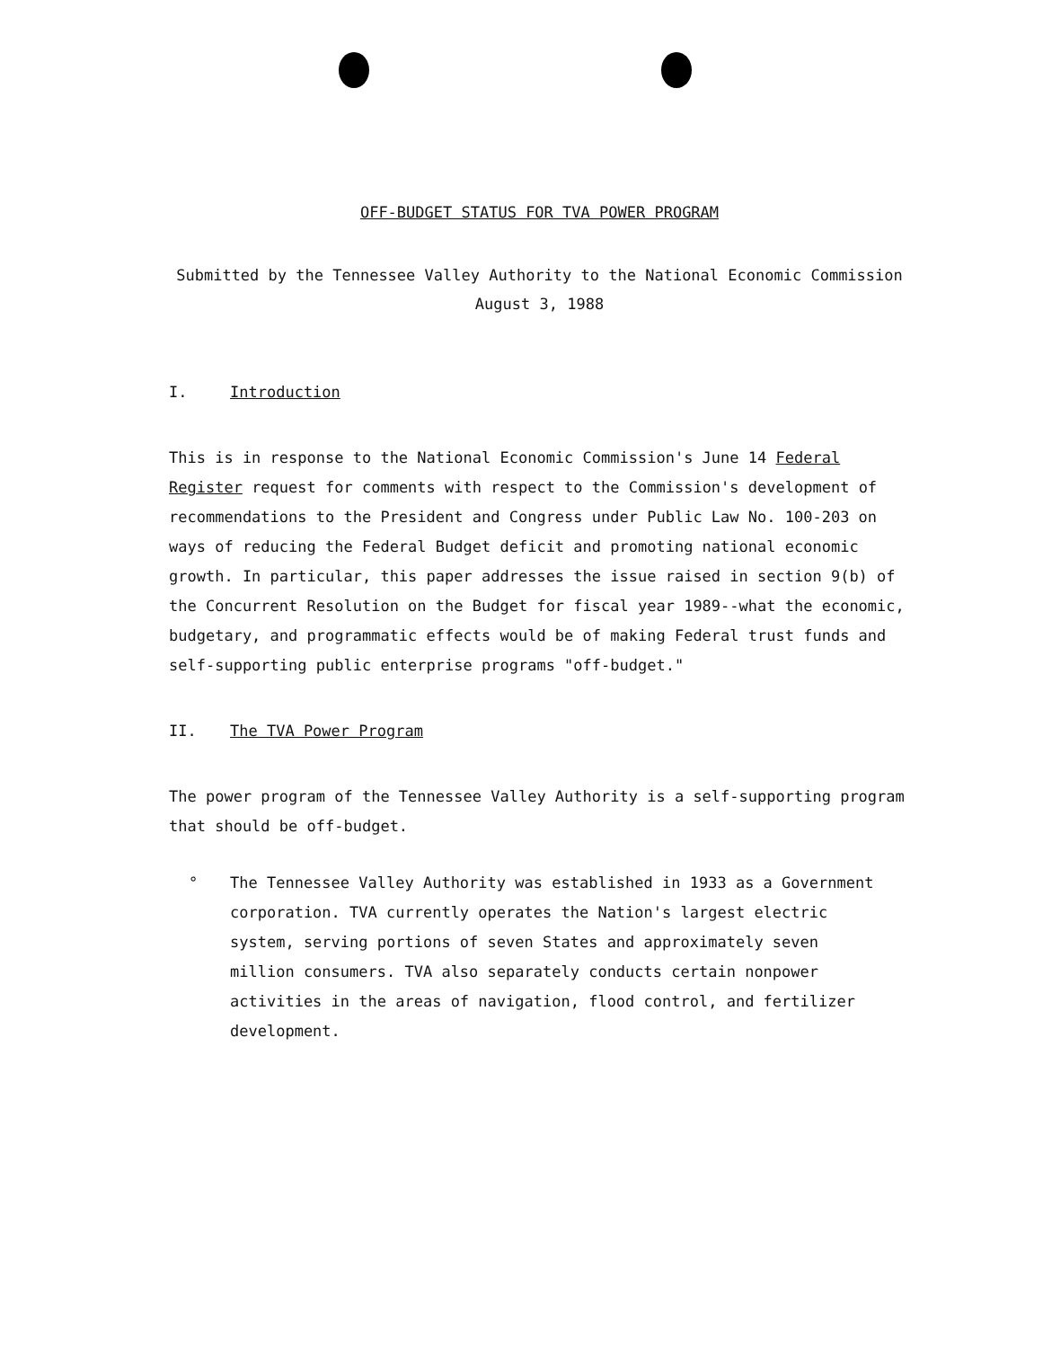OFF-BUDGET STATUS FOR TVA POWER PROGRAM
Submitted by the Tennessee Valley Authority to the National Economic Commission
August 3, 1988
I. Introduction
This is in response to the National Economic Commission's June 14 Federal Register request for comments with respect to the Commission's development of recommendations to the President and Congress under Public Law No. 100-203 on ways of reducing the Federal Budget deficit and promoting national economic growth. In particular, this paper addresses the issue raised in section 9(b) of the Concurrent Resolution on the Budget for fiscal year 1989--what the economic, budgetary, and programmatic effects would be of making Federal trust funds and self-supporting public enterprise programs "off-budget."
II. The TVA Power Program
The power program of the Tennessee Valley Authority is a self-supporting program that should be off-budget.
° The Tennessee Valley Authority was established in 1933 as a Government corporation. TVA currently operates the Nation's largest electric system, serving portions of seven States and approximately seven million consumers. TVA also separately conducts certain nonpower activities in the areas of navigation, flood control, and fertilizer development.